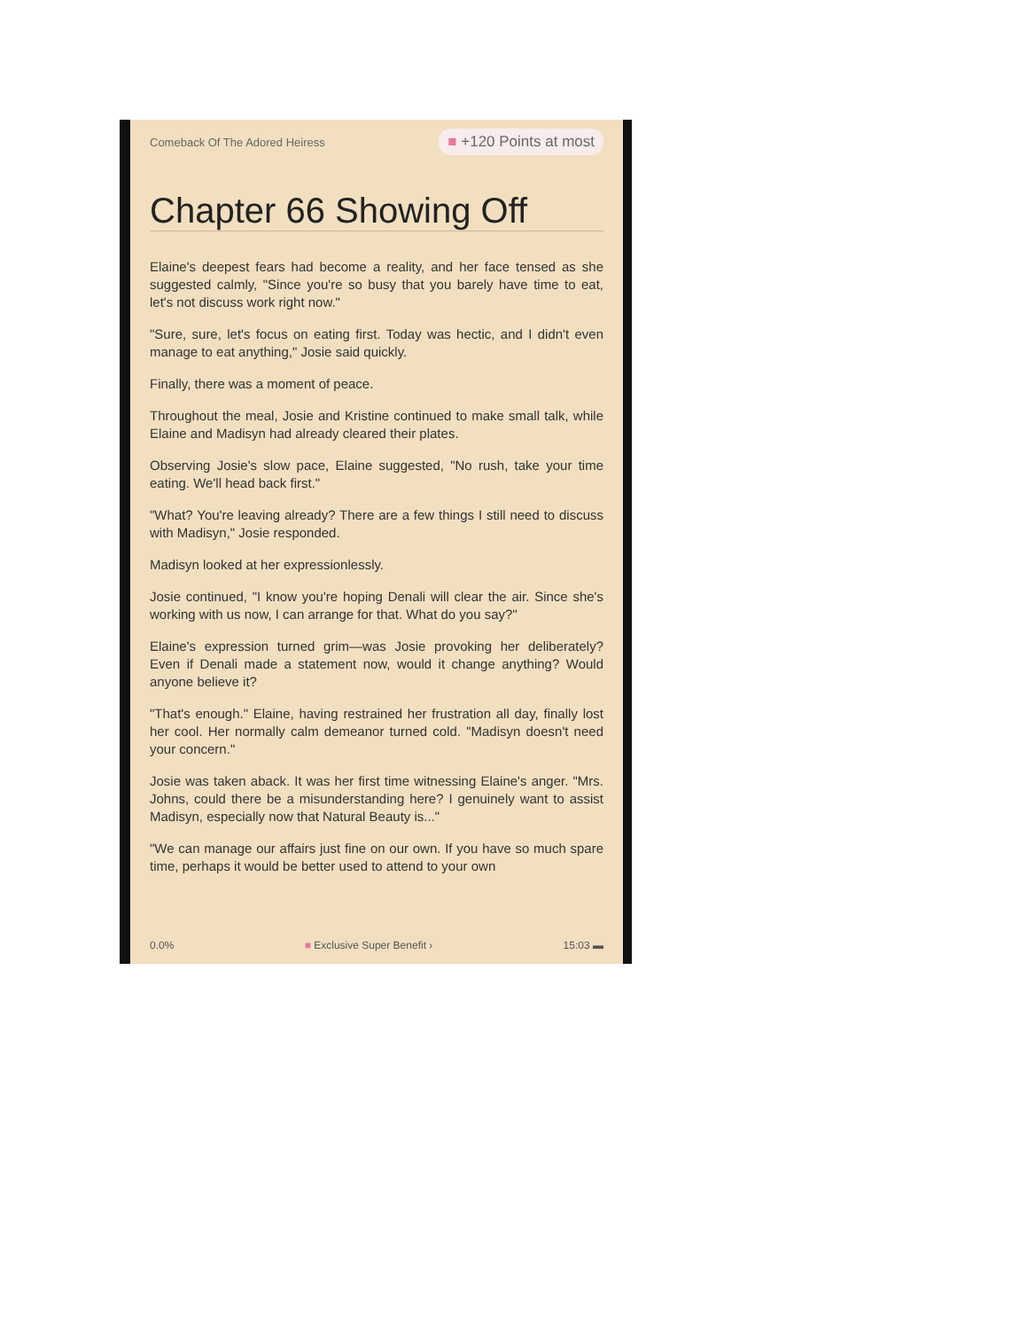Comeback Of The Adored Heiress ■ +120 Points at most
Chapter 66 Showing Off
Elaine's deepest fears had become a reality, and her face tensed as she suggested calmly, "Since you're so busy that you barely have time to eat, let's not discuss work right now."
"Sure, sure, let's focus on eating first. Today was hectic, and I didn't even manage to eat anything," Josie said quickly.
Finally, there was a moment of peace.
Throughout the meal, Josie and Kristine continued to make small talk, while Elaine and Madisyn had already cleared their plates.
Observing Josie's slow pace, Elaine suggested, "No rush, take your time eating. We'll head back first."
"What? You're leaving already? There are a few things I still need to discuss with Madisyn," Josie responded.
Madisyn looked at her expressionlessly.
Josie continued, "I know you're hoping Denali will clear the air. Since she's working with us now, I can arrange for that. What do you say?"
Elaine's expression turned grim—was Josie provoking her deliberately? Even if Denali made a statement now, would it change anything? Would anyone believe it?
"That's enough." Elaine, having restrained her frustration all day, finally lost her cool. Her normally calm demeanor turned cold. "Madisyn doesn't need your concern."
Josie was taken aback. It was her first time witnessing Elaine's anger. "Mrs. Johns, could there be a misunderstanding here? I genuinely want to assist Madisyn, especially now that Natural Beauty is..."
"We can manage our affairs just fine on our own. If you have so much spare time, perhaps it would be better used to attend to your own
0.0% ■ Exclusive Super Benefit › 15:03 ▬